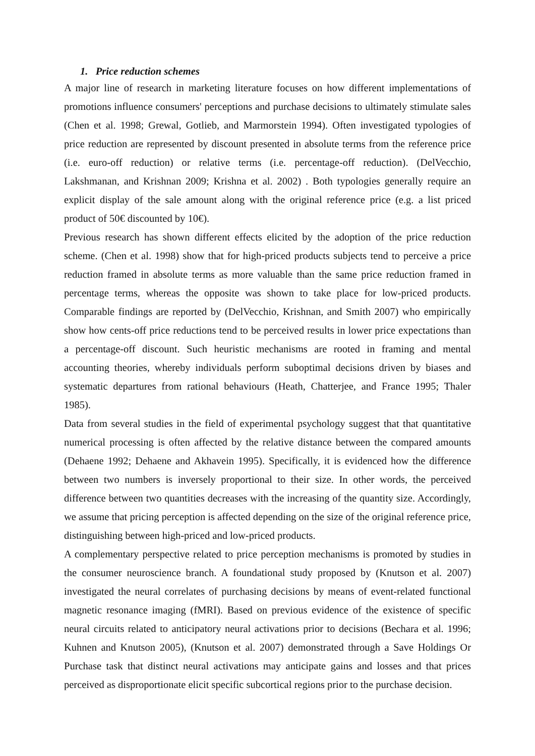1. Price reduction schemes
A major line of research in marketing literature focuses on how different implementations of promotions influence consumers' perceptions and purchase decisions to ultimately stimulate sales (Chen et al. 1998; Grewal, Gotlieb, and Marmorstein 1994). Often investigated typologies of price reduction are represented by discount presented in absolute terms from the reference price (i.e. euro-off reduction) or relative terms (i.e. percentage-off reduction). (DelVecchio, Lakshmanan, and Krishnan 2009; Krishna et al. 2002) . Both typologies generally require an explicit display of the sale amount along with the original reference price (e.g. a list priced product of 50€ discounted by 10€).
Previous research has shown different effects elicited by the adoption of the price reduction scheme. (Chen et al. 1998) show that for high-priced products subjects tend to perceive a price reduction framed in absolute terms as more valuable than the same price reduction framed in percentage terms, whereas the opposite was shown to take place for low-priced products. Comparable findings are reported by (DelVecchio, Krishnan, and Smith 2007) who empirically show how cents-off price reductions tend to be perceived results in lower price expectations than a percentage-off discount. Such heuristic mechanisms are rooted in framing and mental accounting theories, whereby individuals perform suboptimal decisions driven by biases and systematic departures from rational behaviours (Heath, Chatterjee, and France 1995; Thaler 1985).
Data from several studies in the field of experimental psychology suggest that that quantitative numerical processing is often affected by the relative distance between the compared amounts (Dehaene 1992; Dehaene and Akhavein 1995). Specifically, it is evidenced how the difference between two numbers is inversely proportional to their size. In other words, the perceived difference between two quantities decreases with the increasing of the quantity size. Accordingly, we assume that pricing perception is affected depending on the size of the original reference price, distinguishing between high-priced and low-priced products.
A complementary perspective related to price perception mechanisms is promoted by studies in the consumer neuroscience branch. A foundational study proposed by (Knutson et al. 2007) investigated the neural correlates of purchasing decisions by means of event-related functional magnetic resonance imaging (fMRI). Based on previous evidence of the existence of specific neural circuits related to anticipatory neural activations prior to decisions (Bechara et al. 1996; Kuhnen and Knutson 2005), (Knutson et al. 2007) demonstrated through a Save Holdings Or Purchase task that distinct neural activations may anticipate gains and losses and that prices perceived as disproportionate elicit specific subcortical regions prior to the purchase decision.